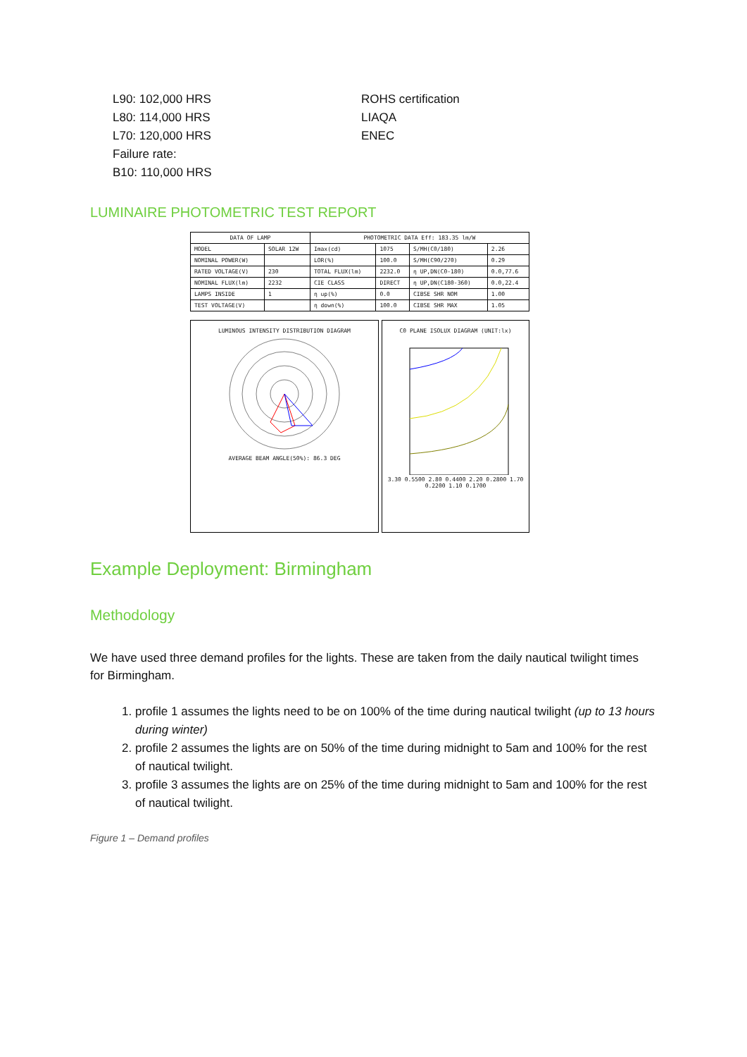L90: 102,000 HRS
L80: 114,000 HRS
L70: 120,000 HRS
Failure rate:
B10: 110,000 HRS
ROHS certification
LIAQA
ENEC
LUMINAIRE PHOTOMETRIC TEST REPORT
| DATA OF LAMP | | PHOTOMETRIC DATA Eff: 183.35 lm/W | | | |
| --- | --- | --- | --- | --- | --- |
| MODEL | SOLAR 12W | Imax(cd) | 1075 | S/MH(C0/180) | 2.26 |
| NOMINAL POWER(W) | | LOR(%) | 100.0 | S/MH(C90/270) | 0.29 |
| RATED VOLTAGE(V) | 230 | TOTAL FLUX(lm) | 2232.0 | η UP,DN(C0-180) | 0.0,77.6 |
| NOMINAL FLUX(lm) | 2232 | CIE CLASS | DIRECT | η UP,DN(C180-360) | 0.0,22.4 |
| LAMPS INSIDE | 1 | η up(%) | 0.0 | CIBSE SHR NOM | 1.00 |
| TEST VOLTAGE(V) | | η down(%) | 100.0 | CIBSE SHR MAX | 1.05 |
LUMINOUS INTENSITY DISTRIBUTION DIAGRAM
AVERAGE BEAM ANGLE(50%): 86.3 DEG
C0 PLANE ISOLUX DIAGRAM (UNIT:lx)
3.30 0.5500 2.80 0.4400 2.20 0.2800 1.70 0.2200 1.10 0.1700
Example Deployment: Birmingham
Methodology
We have used three demand profiles for the lights. These are taken from the daily nautical twilight times for Birmingham.
1. profile 1 assumes the lights need to be on 100% of the time during nautical twilight (up to 13 hours during winter)
2. profile 2 assumes the lights are on 50% of the time during midnight to 5am and 100% for the rest of nautical twilight.
3. profile 3 assumes the lights are on 25% of the time during midnight to 5am and 100% for the rest of nautical twilight.
Figure 1 – Demand profiles